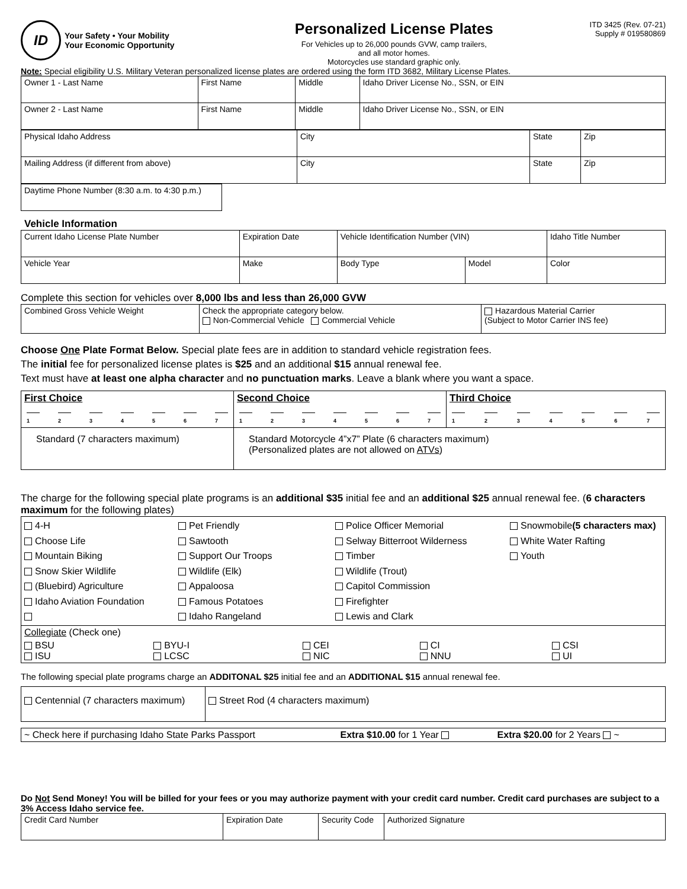ID
Your Safety • Your Mobility
Your Economic Opportunity
Personalized License Plates
For Vehicles up to 26,000 pounds GVW, camp trailers,
and all motor homes.
Motorcycles use standard graphic only.
ITD 3425 (Rev. 07-21)
Supply # 019580869
Note: Special eligibility U.S. Military Veteran personalized license plates are ordered using the form ITD 3682, Military License Plates.
| Owner 1 - Last Name | First Name | Middle | Idaho Driver License No., SSN, or EIN |
| Owner 2 - Last Name | First Name | Middle | Idaho Driver License No., SSN, or EIN |
| Physical Idaho Address | City | State | Zip |
| Mailing Address (if different from above) | City | State | Zip |
| Daytime Phone Number (8:30 a.m. to 4:30 p.m.) |
Vehicle Information
| Current Idaho License Plate Number | Expiration Date | Vehicle Identification Number (VIN) | | Idaho Title Number |
| Vehicle Year | Make | Body Type | Model | Color |
Complete this section for vehicles over 8,000 lbs and less than 26,000 GVW
| Combined Gross Vehicle Weight | Check the appropriate category below. Non-Commercial Vehicle Commercial Vehicle | Hazardous Material Carrier (Subject to Motor Carrier INS fee) |
Choose One Plate Format Below. Special plate fees are in addition to standard vehicle registration fees.
The initial fee for personalized license plates is $25 and an additional $15 annual renewal fee.
Text must have at least one alpha character and no punctuation marks. Leave a blank where you want a space.
| First Choice 1 2 3 4 5 6 7 | Second Choice 1 2 3 4 5 6 7 | Third Choice 1 2 3 4 5 6 7 |
| Standard (7 characters maximum) | Standard Motorcycle 4”x7” Plate (6 characters maximum) (Personalized plates are not allowed on ATVs ) | |
The charge for the following special plate programs is an additional $35 initial fee and an additional $25 annual renewal fee. (6 characters maximum for the following plates)
| 4-H Choose Life Mountain Biking Snow Skier Wildlife (Bluebird) Agriculture Idaho Aviation Foundation Pet Friendly Sawtooth Support Our Troops Wildlife (Elk) Appaloosa Famous Potatoes Idaho Rangeland Police Officer Memorial Selway Bitterroot Wilderness Timber Wildlife (Trout) Capitol Commission Firefighter Lewis and Clark Snowmobile (5 characters max) White Water Rafting Youth | | | | |
| Collegiate (Check one) | | | | |
| BSU ISU | BYU-I LCSC | CEI NIC | CI NNU | CSI UI |
The following special plate programs charge an ADDITONAL $25 initial fee and an ADDITIONAL $15 annual renewal fee.
| Centennial (7 characters maximum) | Street Rod (4 characters maximum) |
| ~ Check here if purchasing Idaho State Parks Passport | Extra $10.00 for 1 Year | Extra $20.00 for 2 Years ~ |
Do Not Send Money! You will be billed for your fees or you may authorize payment with your credit card number. Credit card purchases are subject to a 3% Access Idaho service fee.
| Credit Card Number | Expiration Date | Security Code | Authorized Signature |